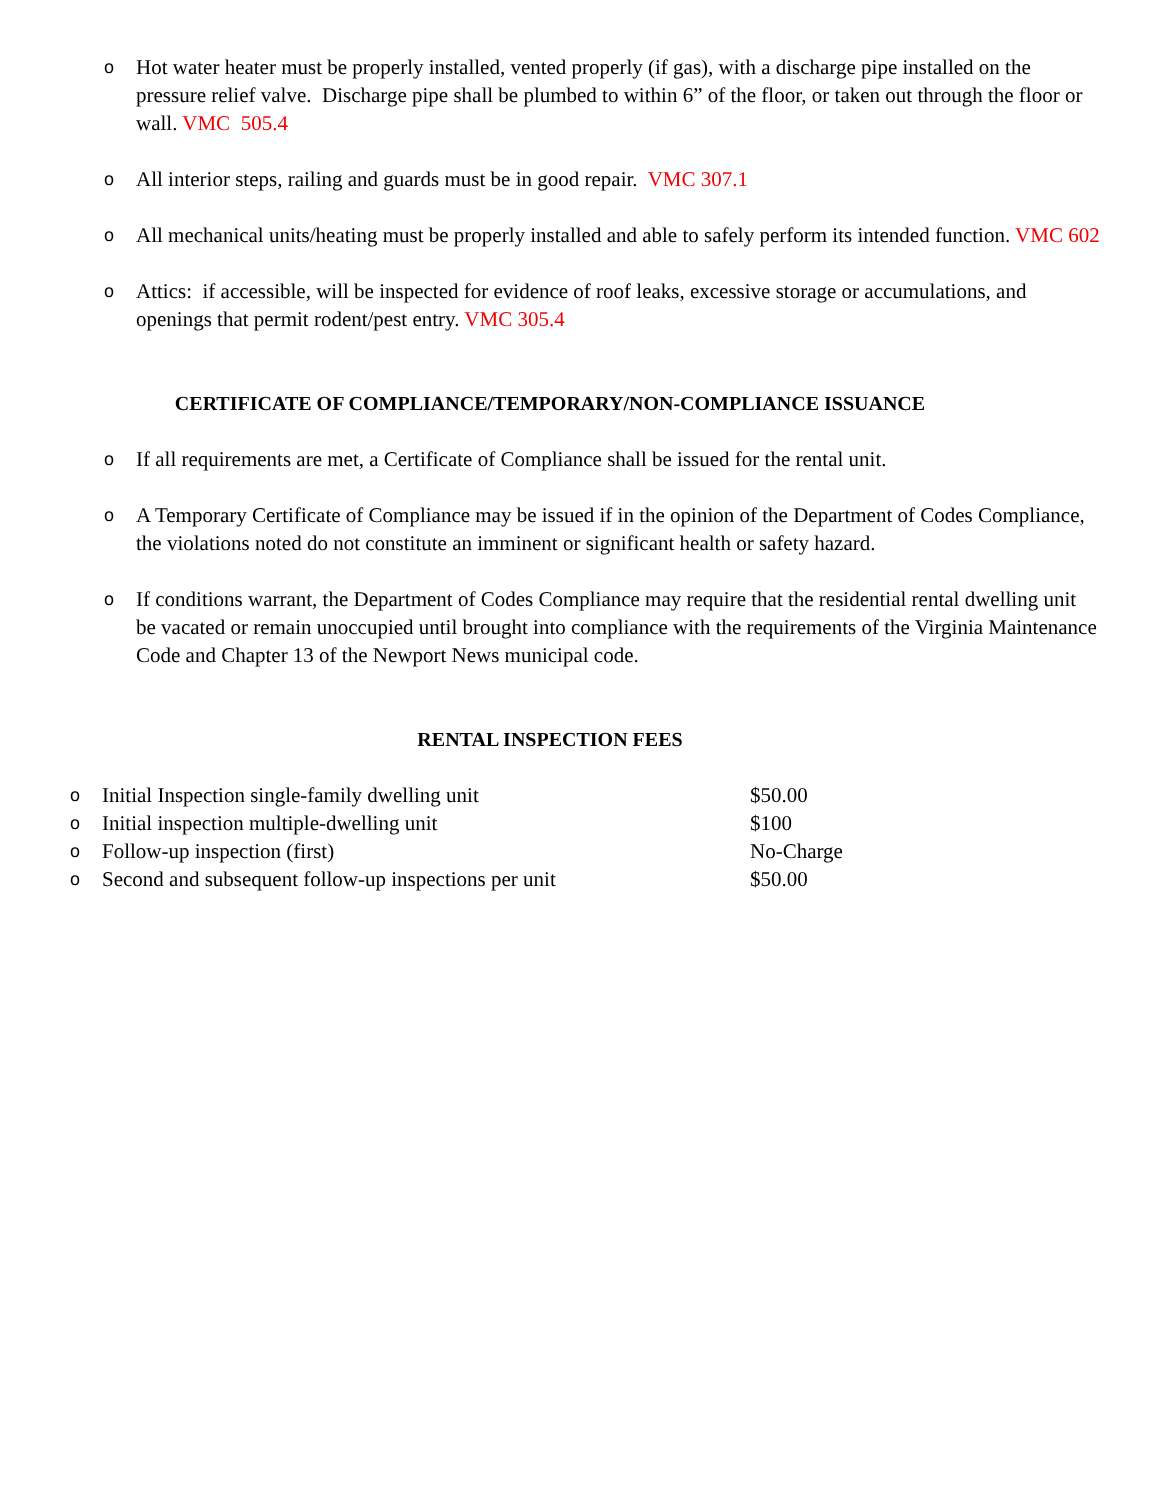o
Hot water heater must be properly installed, vented properly (if gas), with a discharge pipe installed on the pressure relief valve. Discharge pipe shall be plumbed to within 6” of the floor, or taken out through the floor or wall. VMC 505.4
o
All interior steps, railing and guards must be in good repair. VMC 307.1
o
All mechanical units/heating must be properly installed and able to safely perform its intended function. VMC 602
o
Attics: if accessible, will be inspected for evidence of roof leaks, excessive storage or accumulations, and openings that permit rodent/pest entry. VMC 305.4
CERTIFICATE OF COMPLIANCE/TEMPORARY/NON-COMPLIANCE ISSUANCE
o
If all requirements are met, a Certificate of Compliance shall be issued for the rental unit.
o
A Temporary Certificate of Compliance may be issued if in the opinion of the Department of Codes Compliance, the violations noted do not constitute an imminent or significant health or safety hazard.
o
If conditions warrant, the Department of Codes Compliance may require that the residential rental dwelling unit be vacated or remain unoccupied until brought into compliance with the requirements of the Virginia Maintenance Code and Chapter 13 of the Newport News municipal code.
RENTAL INSPECTION FEES
| o | Initial Inspection single-family dwelling unit | $50.00 |
| o | Initial inspection multiple-dwelling unit | $100 |
| o | Follow-up inspection (first) | No-Charge |
| o | Second and subsequent follow-up inspections per unit | $50.00 |